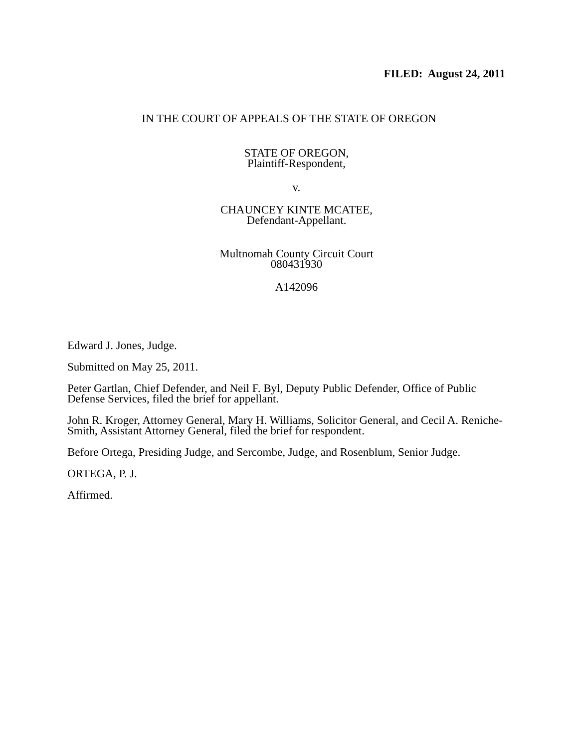FILED: August 24, 2011
IN THE COURT OF APPEALS OF THE STATE OF OREGON
STATE OF OREGON,
Plaintiff-Respondent,
v.
CHAUNCEY KINTE MCATEE,
Defendant-Appellant.
Multnomah County Circuit Court
080431930
A142096
Edward J. Jones, Judge.
Submitted on May 25, 2011.
Peter Gartlan, Chief Defender, and Neil F. Byl, Deputy Public Defender, Office of Public Defense Services, filed the brief for appellant.
John R. Kroger, Attorney General, Mary H. Williams, Solicitor General, and Cecil A. Reniche-Smith, Assistant Attorney General, filed the brief for respondent.
Before Ortega, Presiding Judge, and Sercombe, Judge, and Rosenblum, Senior Judge.
ORTEGA, P. J.
Affirmed.